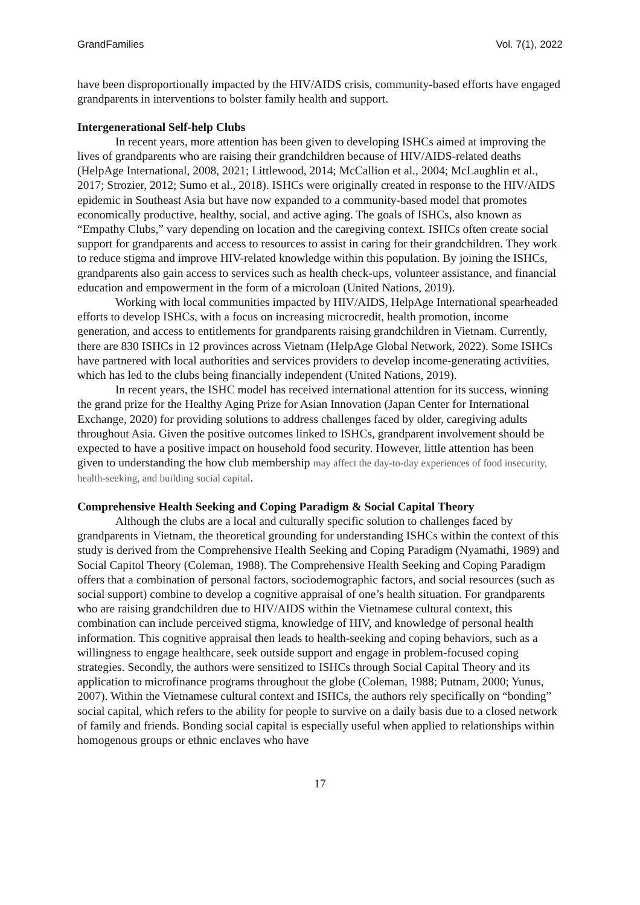GrandFamilies Vol. 7(1), 2022
have been disproportionally impacted by the HIV/AIDS crisis, community-based efforts have engaged grandparents in interventions to bolster family health and support.
Intergenerational Self-help Clubs
In recent years, more attention has been given to developing ISHCs aimed at improving the lives of grandparents who are raising their grandchildren because of HIV/AIDS-related deaths (HelpAge International, 2008, 2021; Littlewood, 2014; McCallion et al., 2004; McLaughlin et al., 2017; Strozier, 2012; Sumo et al., 2018). ISHCs were originally created in response to the HIV/AIDS epidemic in Southeast Asia but have now expanded to a community-based model that promotes economically productive, healthy, social, and active aging. The goals of ISHCs, also known as “Empathy Clubs,” vary depending on location and the caregiving context. ISHCs often create social support for grandparents and access to resources to assist in caring for their grandchildren. They work to reduce stigma and improve HIV-related knowledge within this population. By joining the ISHCs, grandparents also gain access to services such as health check-ups, volunteer assistance, and financial education and empowerment in the form of a microloan (United Nations, 2019).
Working with local communities impacted by HIV/AIDS, HelpAge International spearheaded efforts to develop ISHCs, with a focus on increasing microcredit, health promotion, income generation, and access to entitlements for grandparents raising grandchildren in Vietnam. Currently, there are 830 ISHCs in 12 provinces across Vietnam (HelpAge Global Network, 2022). Some ISHCs have partnered with local authorities and services providers to develop income-generating activities, which has led to the clubs being financially independent (United Nations, 2019).
In recent years, the ISHC model has received international attention for its success, winning the grand prize for the Healthy Aging Prize for Asian Innovation (Japan Center for International Exchange, 2020) for providing solutions to address challenges faced by older, caregiving adults throughout Asia. Given the positive outcomes linked to ISHCs, grandparent involvement should be expected to have a positive impact on household food security. However, little attention has been given to understanding the how club membership may affect the day-to-day experiences of food insecurity, health-seeking, and building social capital.
Comprehensive Health Seeking and Coping Paradigm & Social Capital Theory
Although the clubs are a local and culturally specific solution to challenges faced by grandparents in Vietnam, the theoretical grounding for understanding ISHCs within the context of this study is derived from the Comprehensive Health Seeking and Coping Paradigm (Nyamathi, 1989) and Social Capitol Theory (Coleman, 1988). The Comprehensive Health Seeking and Coping Paradigm offers that a combination of personal factors, sociodemographic factors, and social resources (such as social support) combine to develop a cognitive appraisal of one’s health situation. For grandparents who are raising grandchildren due to HIV/AIDS within the Vietnamese cultural context, this combination can include perceived stigma, knowledge of HIV, and knowledge of personal health information. This cognitive appraisal then leads to health-seeking and coping behaviors, such as a willingness to engage healthcare, seek outside support and engage in problem-focused coping strategies. Secondly, the authors were sensitized to ISHCs through Social Capital Theory and its application to microfinance programs throughout the globe (Coleman, 1988; Putnam, 2000; Yunus, 2007). Within the Vietnamese cultural context and ISHCs, the authors rely specifically on “bonding” social capital, which refers to the ability for people to survive on a daily basis due to a closed network of family and friends. Bonding social capital is especially useful when applied to relationships within homogenous groups or ethnic enclaves who have
17